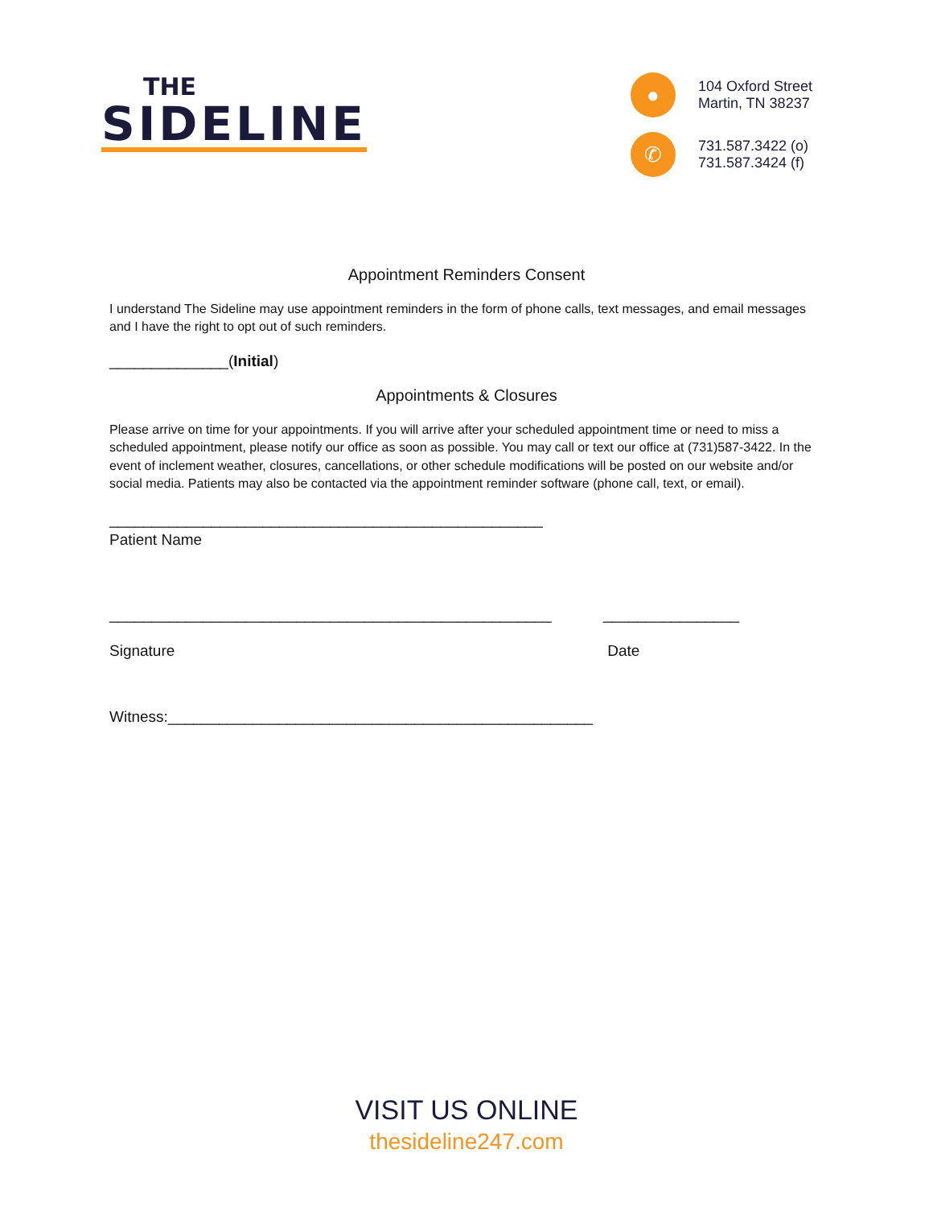THE
SIDELINE
●
104 Oxford Street
Martin, TN 38237
✆
731.587.3422 (o)
731.587.3424 (f)
Appointment Reminders Consent
I understand The Sideline may use appointment reminders in the form of phone calls, text messages, and email messages and I have the right to opt out of such reminders.
______________(Initial)
Appointments & Closures
Please arrive on time for your appointments. If you will arrive after your scheduled appointment time or need to miss a scheduled appointment, please notify our office as soon as possible. You may call or text our office at (731)587-3422. In the event of inclement weather, closures, cancellations, or other schedule modifications will be posted on our website and/or social media. Patients may also be contacted via the appointment reminder software (phone call, text, or email).
___________________________________________________
Patient Name
____________________________________________________
Signature
________________
Date
Witness:__________________________________________________
VISIT US ONLINE
thesideline247.com